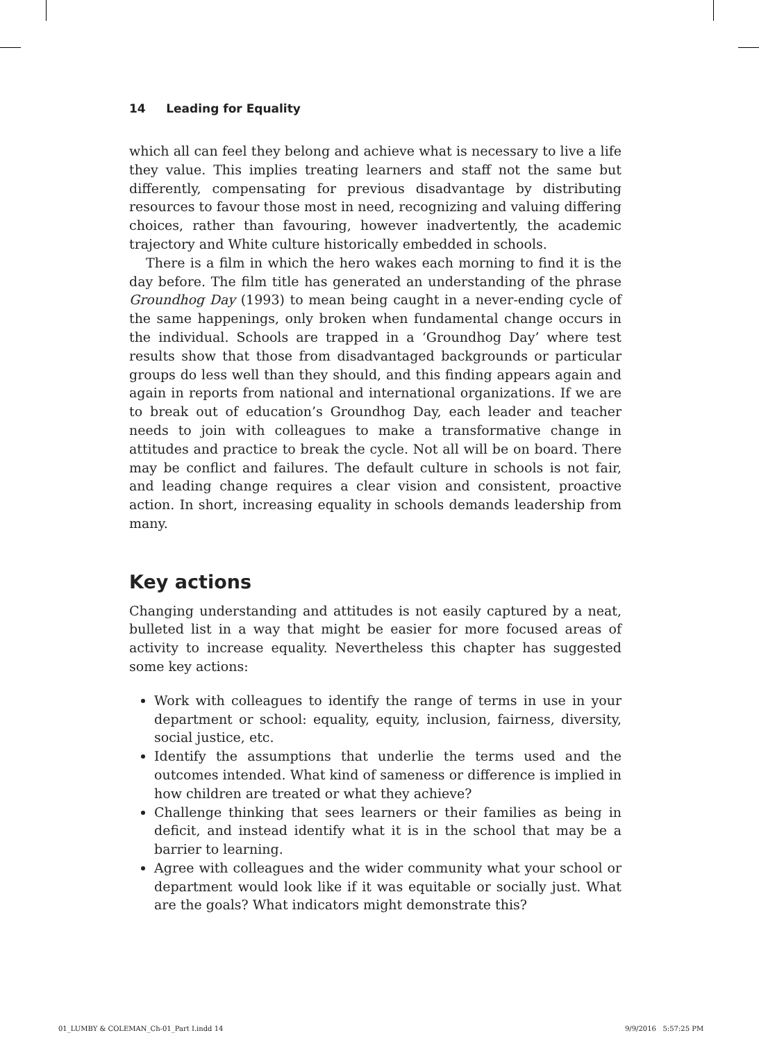14 Leading for Equality
which all can feel they belong and achieve what is necessary to live a life they value. This implies treating learners and staff not the same but differently, compensating for previous disadvantage by distributing resources to favour those most in need, recognizing and valuing differing choices, rather than favouring, however inadvertently, the academic trajectory and White culture historically embedded in schools.
There is a film in which the hero wakes each morning to find it is the day before. The film title has generated an understanding of the phrase Groundhog Day (1993) to mean being caught in a never-ending cycle of the same happenings, only broken when fundamental change occurs in the individual. Schools are trapped in a ‘Groundhog Day’ where test results show that those from disadvantaged backgrounds or particular groups do less well than they should, and this finding appears again and again in reports from national and international organizations. If we are to break out of education’s Groundhog Day, each leader and teacher needs to join with colleagues to make a transformative change in attitudes and practice to break the cycle. Not all will be on board. There may be conflict and failures. The default culture in schools is not fair, and leading change requires a clear vision and consistent, proactive action. In short, increasing equality in schools demands leadership from many.
Key actions
Changing understanding and attitudes is not easily captured by a neat, bulleted list in a way that might be easier for more focused areas of activity to increase equality. Nevertheless this chapter has suggested some key actions:
Work with colleagues to identify the range of terms in use in your department or school: equality, equity, inclusion, fairness, diversity, social justice, etc.
Identify the assumptions that underlie the terms used and the outcomes intended. What kind of sameness or difference is implied in how children are treated or what they achieve?
Challenge thinking that sees learners or their families as being in deficit, and instead identify what it is in the school that may be a barrier to learning.
Agree with colleagues and the wider community what your school or department would look like if it was equitable or socially just. What are the goals? What indicators might demonstrate this?
01_LUMBY & COLEMAN_Ch-01_Part I.indd 14
9/9/2016 5:57:25 PM